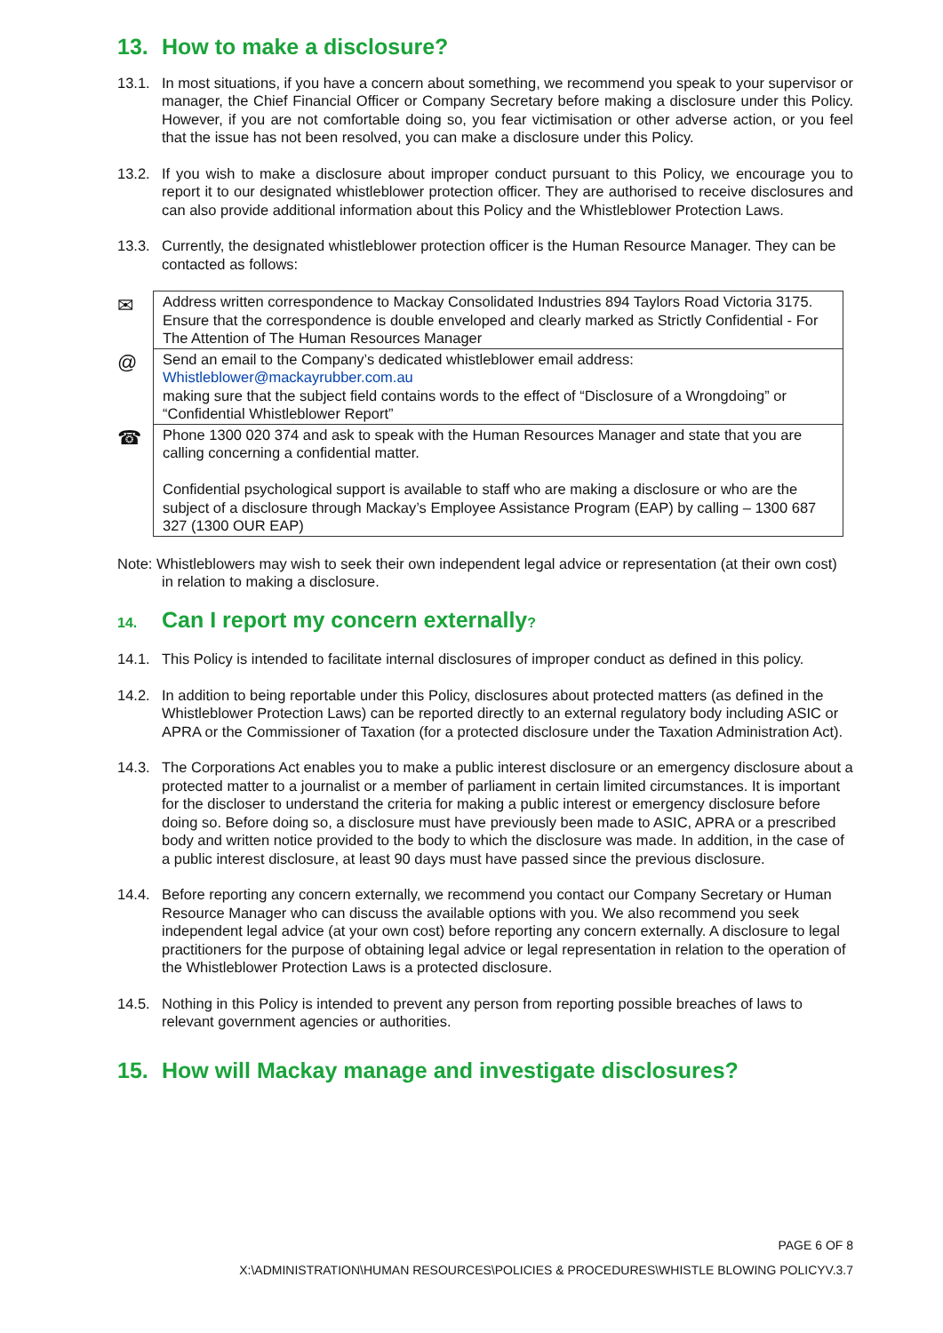13. How to make a disclosure?
13.1. In most situations, if you have a concern about something, we recommend you speak to your supervisor or manager, the Chief Financial Officer or Company Secretary before making a disclosure under this Policy. However, if you are not comfortable doing so, you fear victimisation or other adverse action, or you feel that the issue has not been resolved, you can make a disclosure under this Policy.
13.2. If you wish to make a disclosure about improper conduct pursuant to this Policy, we encourage you to report it to our designated whistleblower protection officer. They are authorised to receive disclosures and can also provide additional information about this Policy and the Whistleblower Protection Laws.
13.3. Currently, the designated whistleblower protection officer is the Human Resource Manager. They can be contacted as follows:
| ✉ | Address written correspondence to Mackay Consolidated Industries 894 Taylors Road Victoria 3175. Ensure that the correspondence is double enveloped and clearly marked as Strictly Confidential - For The Attention of The Human Resources Manager |
| @ | Send an email to the Company’s dedicated whistleblower email address: Whistleblower@mackayrubber.com.au making sure that the subject field contains words to the effect of “Disclosure of a Wrongdoing” or “Confidential Whistleblower Report” |
| ☎ | Phone 1300 020 374 and ask to speak with the Human Resources Manager and state that you are calling concerning a confidential matter. Confidential psychological support is available to staff who are making a disclosure or who are the subject of a disclosure through Mackay’s Employee Assistance Program (EAP) by calling – 1300 687 327 (1300 OUR EAP) |
Note: Whistleblowers may wish to seek their own independent legal advice or representation (at their own cost)
in relation to making a disclosure.
14. Can I report my concern externally?
14.1. This Policy is intended to facilitate internal disclosures of improper conduct as defined in this policy.
14.2. In addition to being reportable under this Policy, disclosures about protected matters (as defined in the Whistleblower Protection Laws) can be reported directly to an external regulatory body including ASIC or APRA or the Commissioner of Taxation (for a protected disclosure under the Taxation Administration Act).
14.3. The Corporations Act enables you to make a public interest disclosure or an emergency disclosure about a protected matter to a journalist or a member of parliament in certain limited circumstances. It is important for the discloser to understand the criteria for making a public interest or emergency disclosure before doing so. Before doing so, a disclosure must have previously been made to ASIC, APRA or a prescribed body and written notice provided to the body to which the disclosure was made. In addition, in the case of a public interest disclosure, at least 90 days must have passed since the previous disclosure.
14.4. Before reporting any concern externally, we recommend you contact our Company Secretary or Human Resource Manager who can discuss the available options with you. We also recommend you seek independent legal advice (at your own cost) before reporting any concern externally. A disclosure to legal practitioners for the purpose of obtaining legal advice or legal representation in relation to the operation of the Whistleblower Protection Laws is a protected disclosure.
14.5. Nothing in this Policy is intended to prevent any person from reporting possible breaches of laws to relevant government agencies or authorities.
15. How will Mackay manage and investigate disclosures?
PAGE 6 OF 8
X:\ADMINISTRATION\HUMAN RESOURCES\POLICIES & PROCEDURES\WHISTLE BLOWING POLICYV.3.7